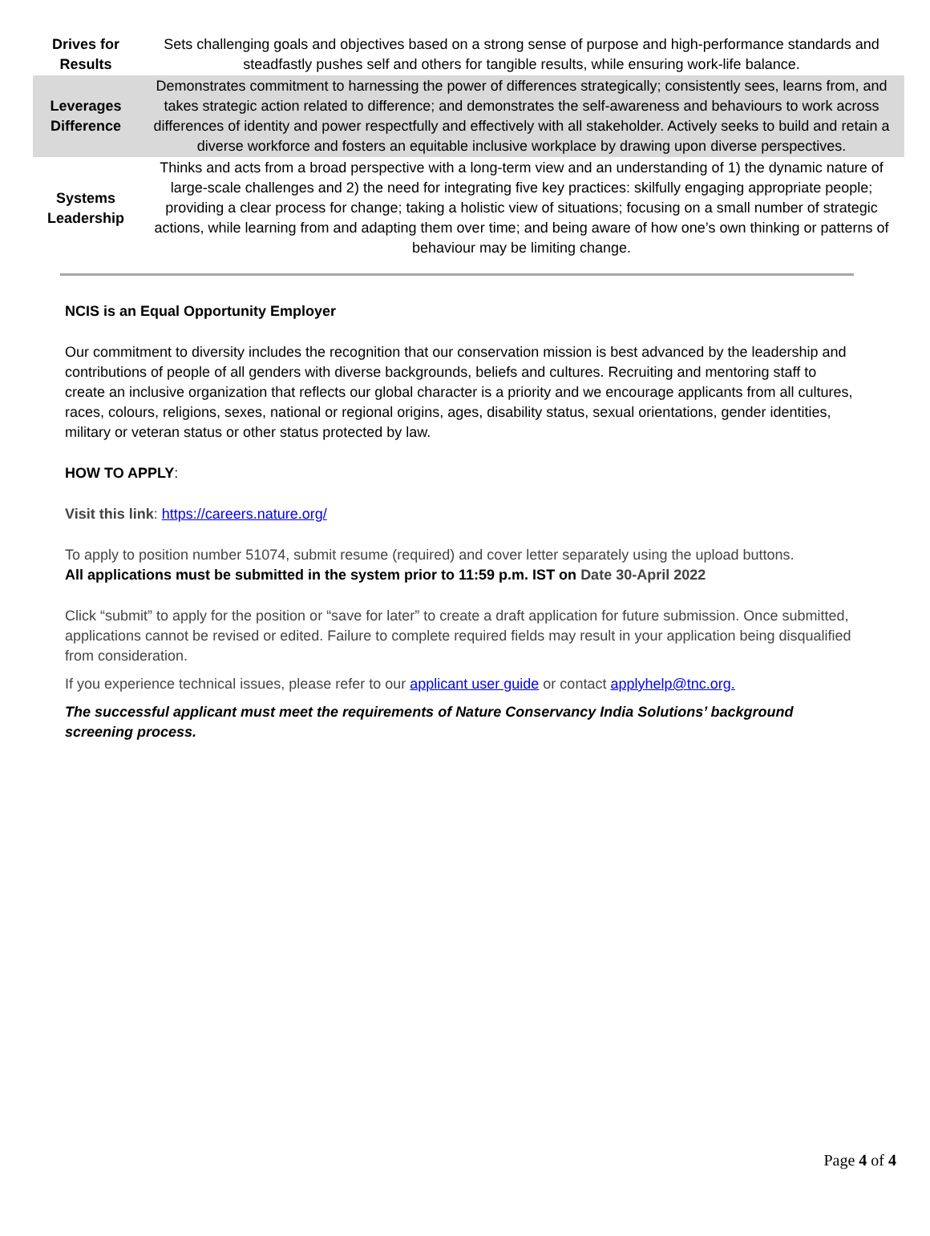| Drives for Results | Sets challenging goals and objectives based on a strong sense of purpose and high-performance standards and steadfastly pushes self and others for tangible results, while ensuring work-life balance. |
| Leverages Difference | Demonstrates commitment to harnessing the power of differences strategically; consistently sees, learns from, and takes strategic action related to difference; and demonstrates the self-awareness and behaviours to work across differences of identity and power respectfully and effectively with all stakeholder. Actively seeks to build and retain a diverse workforce and fosters an equitable inclusive workplace by drawing upon diverse perspectives. |
| Systems Leadership | Thinks and acts from a broad perspective with a long-term view and an understanding of 1) the dynamic nature of large-scale challenges and 2) the need for integrating five key practices: skilfully engaging appropriate people; providing a clear process for change; taking a holistic view of situations; focusing on a small number of strategic actions, while learning from and adapting them over time; and being aware of how one’s own thinking or patterns of behaviour may be limiting change. |
NCIS is an Equal Opportunity Employer
Our commitment to diversity includes the recognition that our conservation mission is best advanced by the leadership and contributions of people of all genders with diverse backgrounds, beliefs and cultures. Recruiting and mentoring staff to create an inclusive organization that reflects our global character is a priority and we encourage applicants from all cultures, races, colours, religions, sexes, national or regional origins, ages, disability status, sexual orientations, gender identities, military or veteran status or other status protected by law.
HOW TO APPLY:
Visit this link: https://careers.nature.org/
To apply to position number 51074, submit resume (required) and cover letter separately using the upload buttons.
All applications must be submitted in the system prior to 11:59 p.m. IST on Date 30-April 2022
Click “submit” to apply for the position or “save for later” to create a draft application for future submission. Once submitted, applications cannot be revised or edited. Failure to complete required fields may result in your application being disqualified from consideration.
If you experience technical issues, please refer to our applicant user guide or contact applyhelp@tnc.org.
The successful applicant must meet the requirements of Nature Conservancy India Solutions’ background screening process.
Page 4 of 4